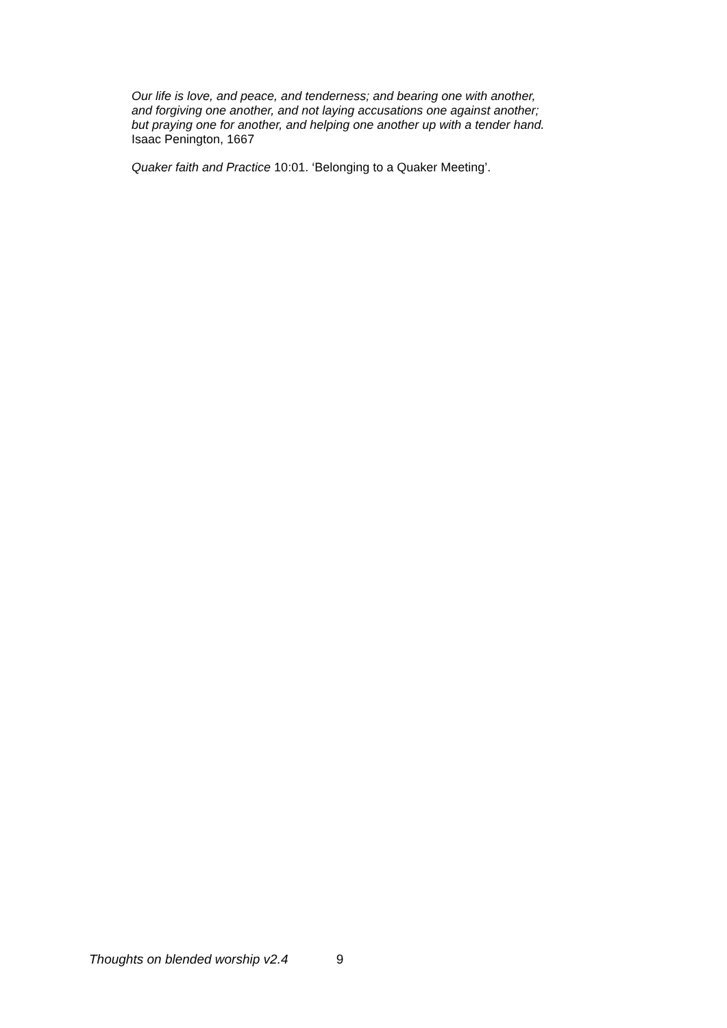Our life is love, and peace, and tenderness; and bearing one with another,
and forgiving one another, and not laying accusations one against another;
but praying one for another, and helping one another up with a tender hand.
Isaac Penington, 1667
Quaker faith and Practice 10:01. ‘Belonging to a Quaker Meeting’.
Thoughts on blended worship v2.4 9